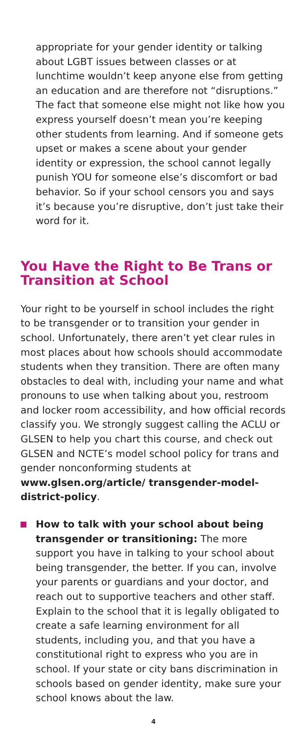appropriate for your gender identity or talking about LGBT issues between classes or at lunchtime wouldn’t keep anyone else from getting an education and are therefore not “disruptions.” The fact that someone else might not like how you express yourself doesn’t mean you’re keeping other students from learning. And if someone gets upset or makes a scene about your gender identity or expression, the school cannot legally punish YOU for someone else’s discomfort or bad behavior. So if your school censors you and says it’s because you’re disruptive, don’t just take their word for it.
You Have the Right to Be Trans or Transition at School
Your right to be yourself in school includes the right to be transgender or to transition your gender in school. Unfortunately, there aren’t yet clear rules in most places about how schools should accommodate students when they transition. There are often many obstacles to deal with, including your name and what pronouns to use when talking about you, restroom and locker room accessibility, and how official records classify you. We strongly suggest calling the ACLU or GLSEN to help you chart this course, and check out GLSEN and NCTE’s model school policy for trans and gender nonconforming students at www.glsen.org/article/ transgender-model-district-policy.
How to talk with your school about being transgender or transitioning: The more support you have in talking to your school about being transgender, the better. If you can, involve your parents or guardians and your doctor, and reach out to supportive teachers and other staff. Explain to the school that it is legally obligated to create a safe learning environment for all students, including you, and that you have a constitutional right to express who you are in school. If your state or city bans discrimination in schools based on gender identity, make sure your school knows about the law.
4